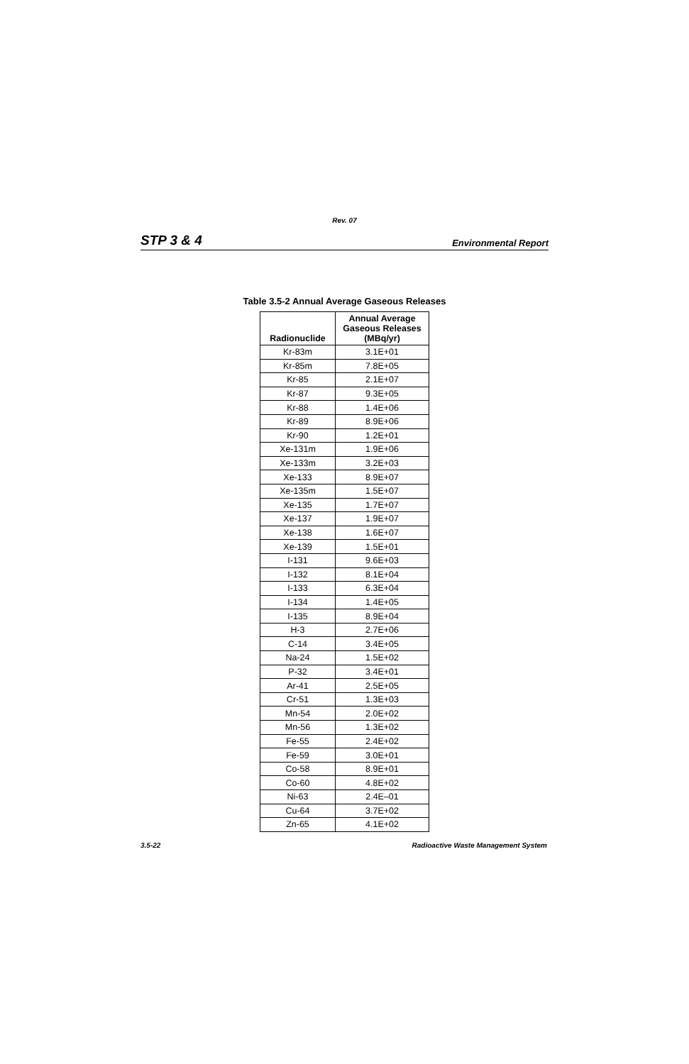Rev. 07
STP 3 & 4 Environmental Report
Table 3.5-2 Annual Average Gaseous Releases
| Radionuclide | Annual Average Gaseous Releases (MBq/yr) |
| --- | --- |
| Kr-83m | 3.1E+01 |
| Kr-85m | 7.8E+05 |
| Kr-85 | 2.1E+07 |
| Kr-87 | 9.3E+05 |
| Kr-88 | 1.4E+06 |
| Kr-89 | 8.9E+06 |
| Kr-90 | 1.2E+01 |
| Xe-131m | 1.9E+06 |
| Xe-133m | 3.2E+03 |
| Xe-133 | 8.9E+07 |
| Xe-135m | 1.5E+07 |
| Xe-135 | 1.7E+07 |
| Xe-137 | 1.9E+07 |
| Xe-138 | 1.6E+07 |
| Xe-139 | 1.5E+01 |
| I-131 | 9.6E+03 |
| I-132 | 8.1E+04 |
| I-133 | 6.3E+04 |
| I-134 | 1.4E+05 |
| I-135 | 8.9E+04 |
| H-3 | 2.7E+06 |
| C-14 | 3.4E+05 |
| Na-24 | 1.5E+02 |
| P-32 | 3.4E+01 |
| Ar-41 | 2.5E+05 |
| Cr-51 | 1.3E+03 |
| Mn-54 | 2.0E+02 |
| Mn-56 | 1.3E+02 |
| Fe-55 | 2.4E+02 |
| Fe-59 | 3.0E+01 |
| Co-58 | 8.9E+01 |
| Co-60 | 4.8E+02 |
| Ni-63 | 2.4E–01 |
| Cu-64 | 3.7E+02 |
| Zn-65 | 4.1E+02 |
3.5-22 Radioactive Waste Management System